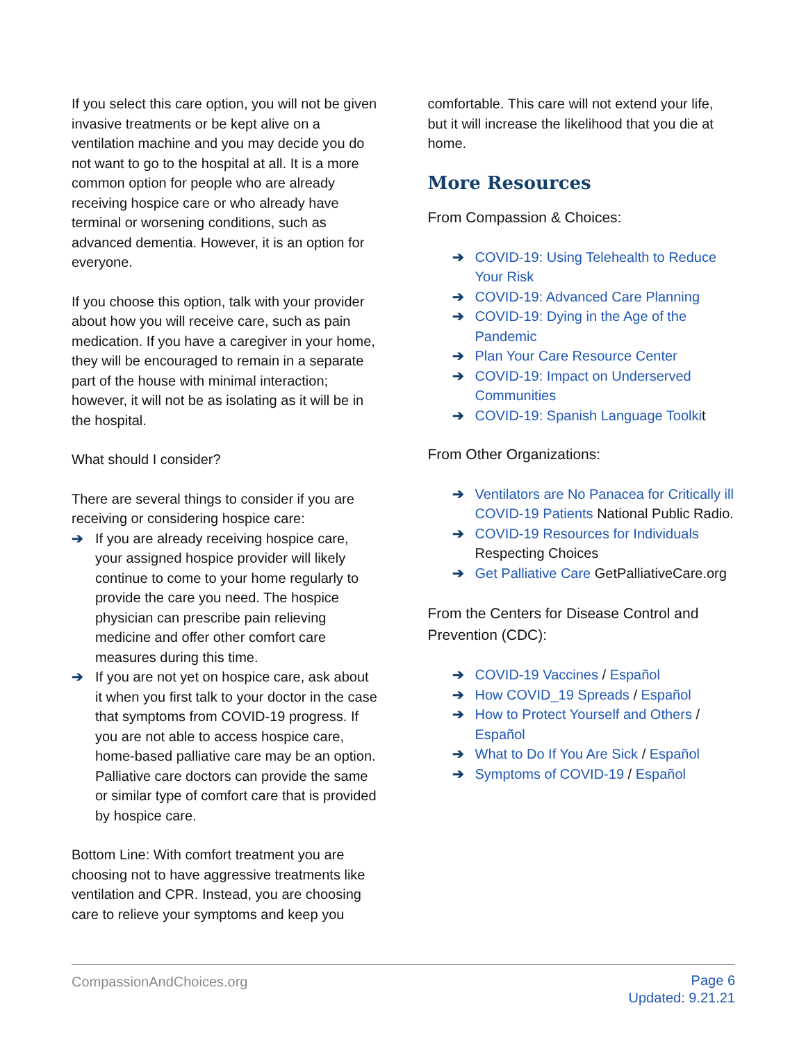If you select this care option, you will not be given invasive treatments or be kept alive on a ventilation machine and you may decide you do not want to go to the hospital at all. It is a more common option for people who are already receiving hospice care or who already have terminal or worsening conditions, such as advanced dementia. However, it is an option for everyone.
If you choose this option, talk with your provider about how you will receive care, such as pain medication. If you have a caregiver in your home, they will be encouraged to remain in a separate part of the house with minimal interaction; however, it will not be as isolating as it will be in the hospital.
What should I consider?
There are several things to consider if you are receiving or considering hospice care:
➔ If you are already receiving hospice care, your assigned hospice provider will likely continue to come to your home regularly to provide the care you need. The hospice physician can prescribe pain relieving medicine and offer other comfort care measures during this time.
➔ If you are not yet on hospice care, ask about it when you first talk to your doctor in the case that symptoms from COVID-19 progress. If you are not able to access hospice care, home-based palliative care may be an option. Palliative care doctors can provide the same or similar type of comfort care that is provided by hospice care.
Bottom Line: With comfort treatment you are choosing not to have aggressive treatments like ventilation and CPR. Instead, you are choosing care to relieve your symptoms and keep you
comfortable. This care will not extend your life, but it will increase the likelihood that you die at home.
More Resources
From Compassion & Choices:
➔ COVID-19: Using Telehealth to Reduce Your Risk
➔ COVID-19: Advanced Care Planning
➔ COVID-19: Dying in the Age of the Pandemic
➔ Plan Your Care Resource Center
➔ COVID-19: Impact on Underserved Communities
➔ COVID-19: Spanish Language Toolkit
From Other Organizations:
➔ Ventilators are No Panacea for Critically ill COVID-19 Patients National Public Radio.
➔ COVID-19 Resources for Individuals Respecting Choices
➔ Get Palliative Care GetPalliativeCare.org
From the Centers for Disease Control and Prevention (CDC):
➔ COVID-19 Vaccines / Español
➔ How COVID_19 Spreads / Español
➔ How to Protect Yourself and Others / Español
➔ What to Do If You Are Sick / Español
➔ Symptoms of COVID-19 / Español
CompassionAndChoices.org
Page 6
Updated: 9.21.21